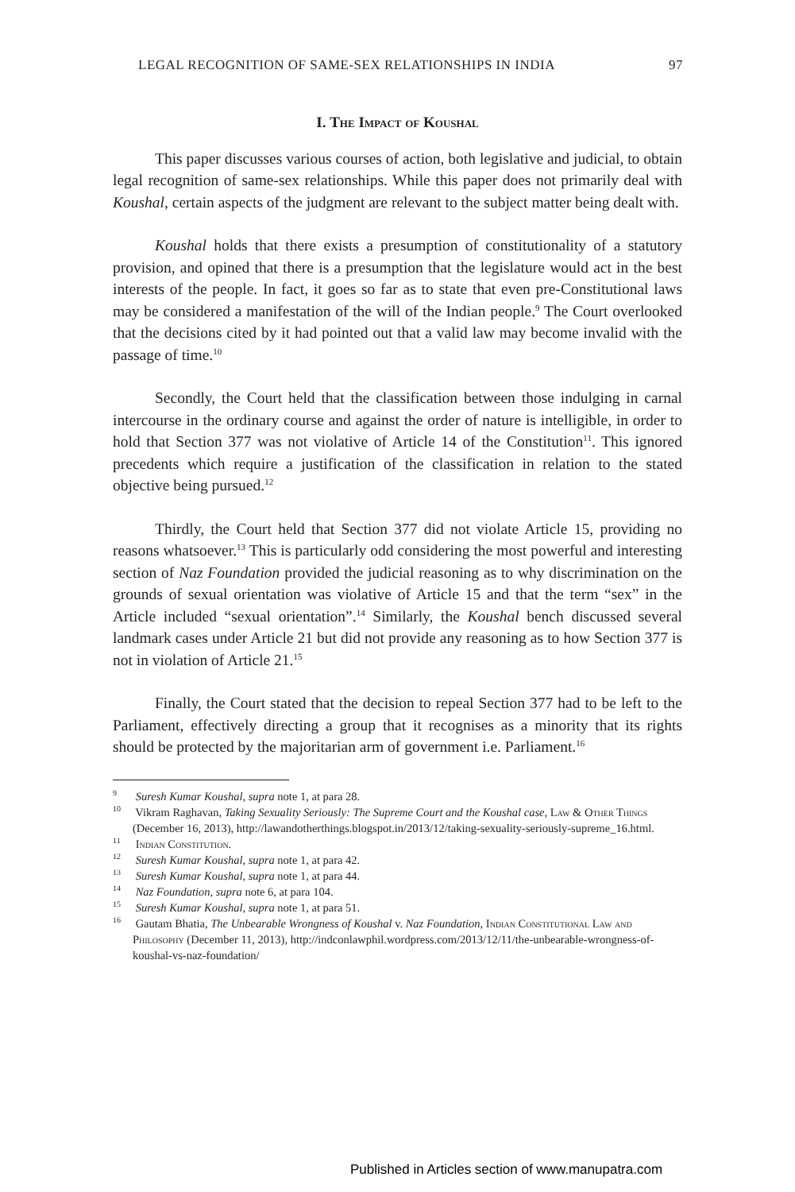LEGAL RECOGNITION OF SAME-SEX RELATIONSHIPS IN INDIA 97
I. The Impact of Koushal
This paper discusses various courses of action, both legislative and judicial, to obtain legal recognition of same-sex relationships. While this paper does not primarily deal with Koushal, certain aspects of the judgment are relevant to the subject matter being dealt with.
Koushal holds that there exists a presumption of constitutionality of a statutory provision, and opined that there is a presumption that the legislature would act in the best interests of the people. In fact, it goes so far as to state that even pre-Constitutional laws may be considered a manifestation of the will of the Indian people.<sup>9</sup> The Court overlooked that the decisions cited by it had pointed out that a valid law may become invalid with the passage of time.<sup>10</sup>
Secondly, the Court held that the classification between those indulging in carnal intercourse in the ordinary course and against the order of nature is intelligible, in order to hold that Section 377 was not violative of Article 14 of the Constitution<sup>11</sup>. This ignored precedents which require a justification of the classification in relation to the stated objective being pursued.<sup>12</sup>
Thirdly, the Court held that Section 377 did not violate Article 15, providing no reasons whatsoever.<sup>13</sup> This is particularly odd considering the most powerful and interesting section of Naz Foundation provided the judicial reasoning as to why discrimination on the grounds of sexual orientation was violative of Article 15 and that the term “sex” in the Article included “sexual orientation”.<sup>14</sup> Similarly, the Koushal bench discussed several landmark cases under Article 21 but did not provide any reasoning as to how Section 377 is not in violation of Article 21.<sup>15</sup>
Finally, the Court stated that the decision to repeal Section 377 had to be left to the Parliament, effectively directing a group that it recognises as a minority that its rights should be protected by the majoritarian arm of government i.e. Parliament.<sup>16</sup>
<sup>9</sup> Suresh Kumar Koushal, supra note 1, at para 28.
<sup>10</sup> Vikram Raghavan, Taking Sexuality Seriously: The Supreme Court and the Koushal case, Law & Other Things (December 16, 2013), http://lawandotherthings.blogspot.in/2013/12/taking-sexuality-seriously-supreme_16.html.
<sup>11</sup> Indian Constitution.
<sup>12</sup> Suresh Kumar Koushal, supra note 1, at para 42.
<sup>13</sup> Suresh Kumar Koushal, supra note 1, at para 44.
<sup>14</sup> Naz Foundation, supra note 6, at para 104.
<sup>15</sup> Suresh Kumar Koushal, supra note 1, at para 51.
<sup>16</sup> Gautam Bhatia, The Unbearable Wrongness of Koushal v. Naz Foundation, Indian Constitutional Law and Philosophy (December 11, 2013), http://indconlawphil.wordpress.com/2013/12/11/the-unbearable-wrongness-of-koushal-vs-naz-foundation/
Published in Articles section of www.manupatra.com